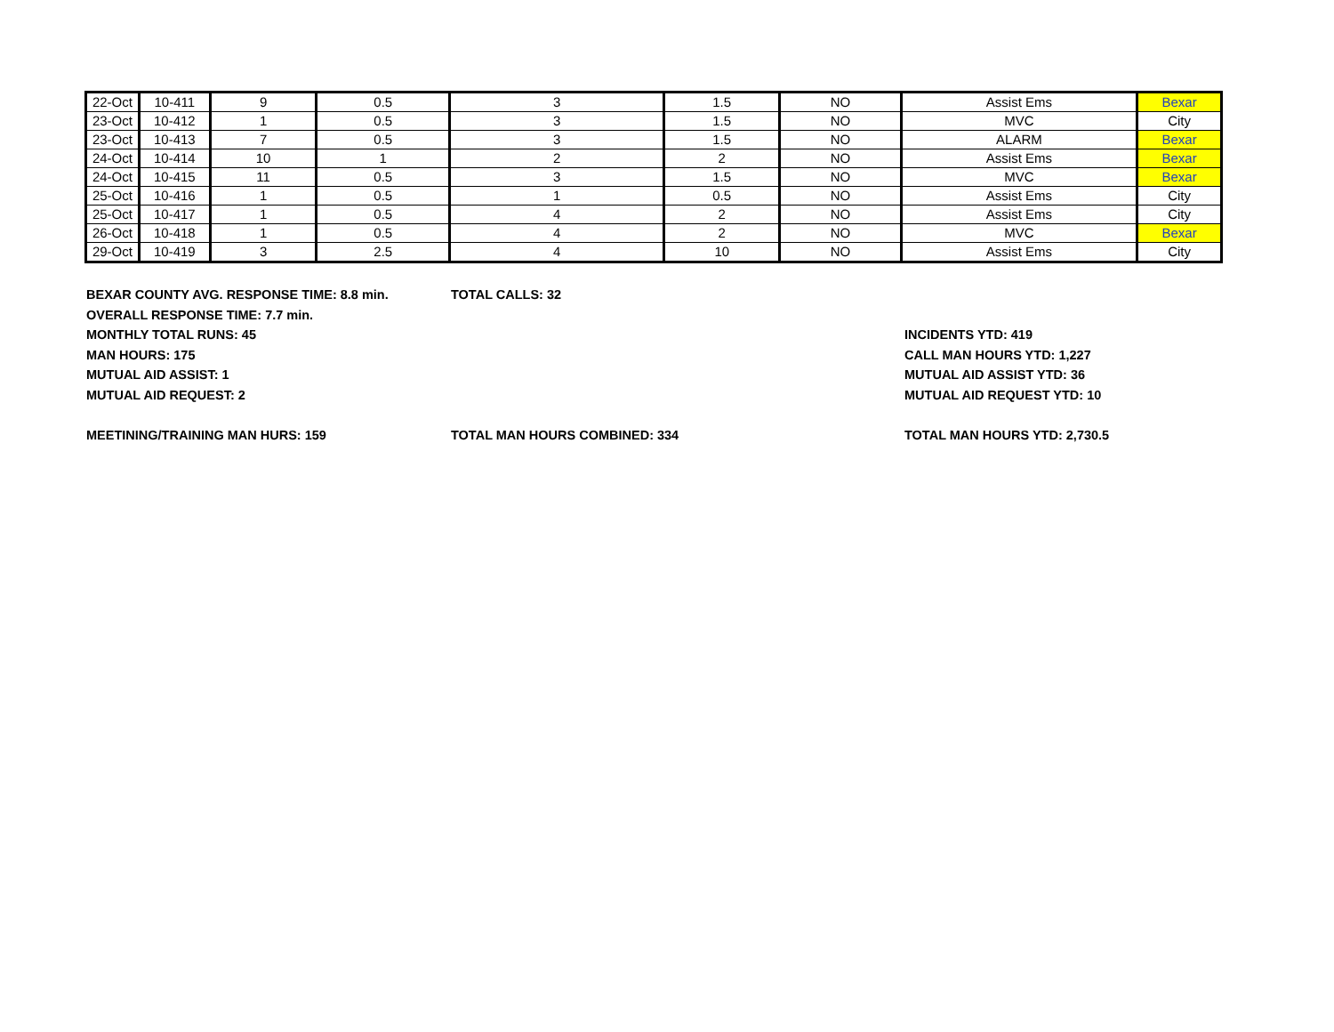| 22-Oct | 10-411 | 9 | 0.5 | 3 | 1.5 | NO | Assist Ems | Bexar |
| 23-Oct | 10-412 | 1 | 0.5 | 3 | 1.5 | NO | MVC | City |
| 23-Oct | 10-413 | 7 | 0.5 | 3 | 1.5 | NO | ALARM | Bexar |
| 24-Oct | 10-414 | 10 | 1 | 2 | 2 | NO | Assist Ems | Bexar |
| 24-Oct | 10-415 | 11 | 0.5 | 3 | 1.5 | NO | MVC | Bexar |
| 25-Oct | 10-416 | 1 | 0.5 | 1 | 0.5 | NO | Assist Ems | City |
| 25-Oct | 10-417 | 1 | 0.5 | 4 | 2 | NO | Assist Ems | City |
| 26-Oct | 10-418 | 1 | 0.5 | 4 | 2 | NO | MVC | Bexar |
| 29-Oct | 10-419 | 3 | 2.5 | 4 | 10 | NO | Assist Ems | City |
BEXAR COUNTY AVG. RESPONSE TIME: 8.8 min. TOTAL CALLS: 32
OVERALL RESPONSE TIME: 7.7 min.
MONTHLY TOTAL RUNS: 45 INCIDENTS YTD: 419
MAN HOURS: 175 CALL MAN HOURS YTD: 1,227
MUTUAL AID ASSIST: 1 MUTUAL AID ASSIST YTD: 36
MUTUAL AID REQUEST: 2 MUTUAL AID REQUEST YTD: 10
MEETINING/TRAINING MAN HURS: 159 TOTAL MAN HOURS COMBINED: 334 TOTAL MAN HOURS YTD: 2,730.5